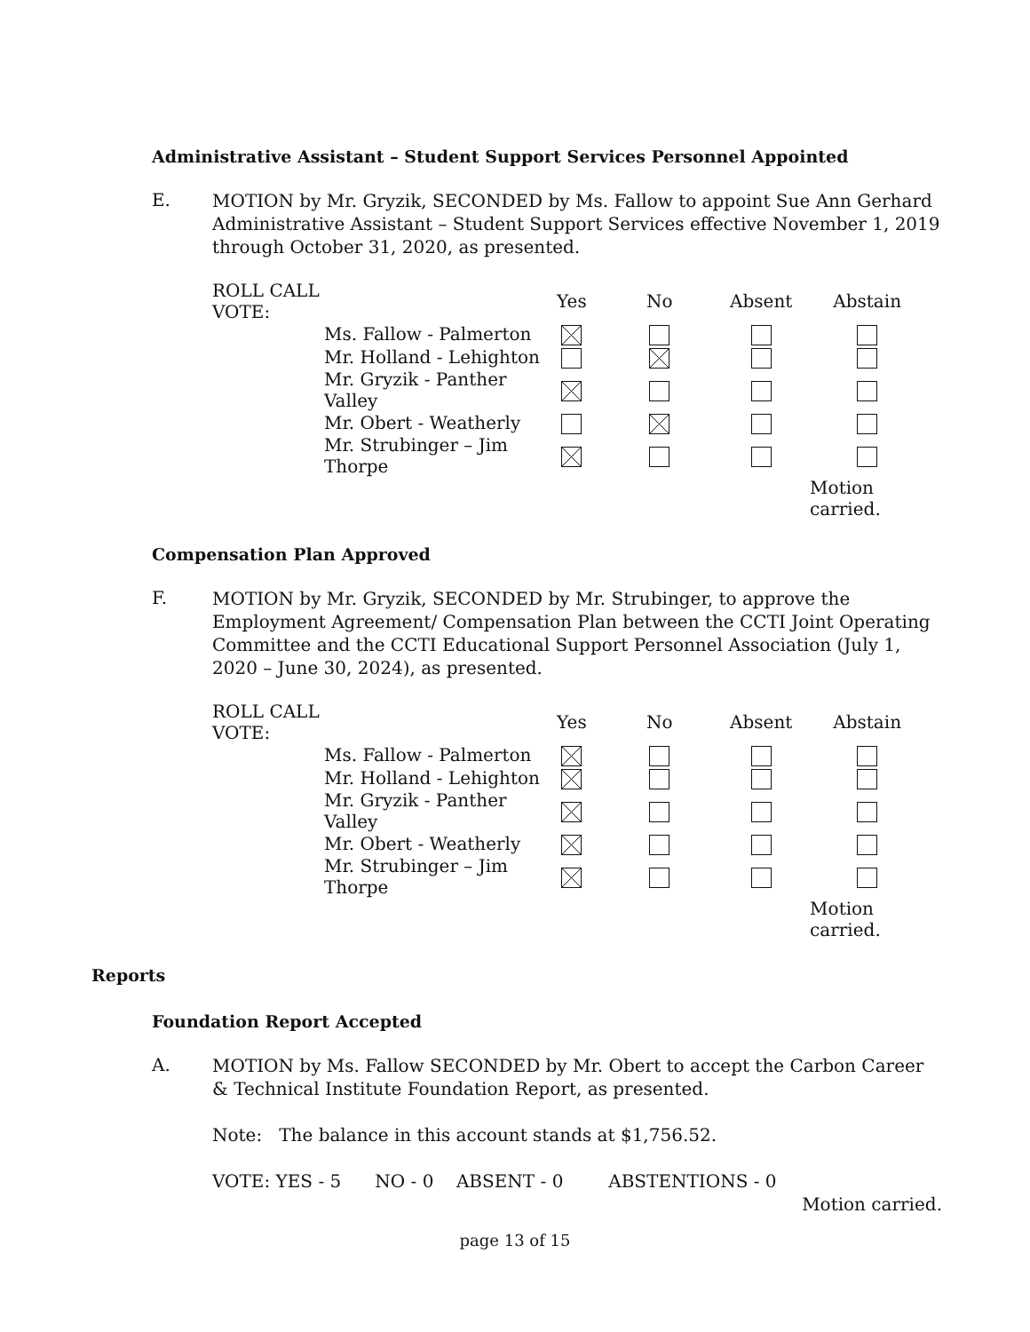Administrative Assistant – Student Support Services Personnel Appointed
E.
MOTION by Mr. Gryzik, SECONDED by Ms. Fallow to appoint Sue Ann Gerhard Administrative Assistant – Student Support Services effective November 1, 2019 through October 31, 2020, as presented.
| ROLL CALL VOTE: | | Yes | No | Absent | Abstain |
| | Ms. Fallow - Palmerton | | | | |
| | Mr. Holland - Lehighton | | | | |
| | Mr. Gryzik - Panther Valley | | | | |
| | Mr. Obert - Weatherly | | | | |
| | Mr. Strubinger – Jim Thorpe | | | | |
| | | | | Motion carried. | |
Compensation Plan Approved
F.
MOTION by Mr. Gryzik, SECONDED by Mr. Strubinger, to approve the Employment Agreement/ Compensation Plan between the CCTI Joint Operating Committee and the CCTI Educational Support Personnel Association (July 1, 2020 – June 30, 2024), as presented.
| ROLL CALL VOTE: | | Yes | No | Absent | Abstain |
| | Ms. Fallow - Palmerton | | | | |
| | Mr. Holland - Lehighton | | | | |
| | Mr. Gryzik - Panther Valley | | | | |
| | Mr. Obert - Weatherly | | | | |
| | Mr. Strubinger – Jim Thorpe | | | | |
| | | | | Motion carried. | |
Reports
Foundation Report Accepted
A.
MOTION by Ms. Fallow SECONDED by Mr. Obert to accept the Carbon Career & Technical Institute Foundation Report, as presented.
Note: The balance in this account stands at $1,756.52.
VOTE: YES - 5 NO - 0 ABSENT - 0 ABSTENTIONS - 0
Motion carried.
page 13 of 15